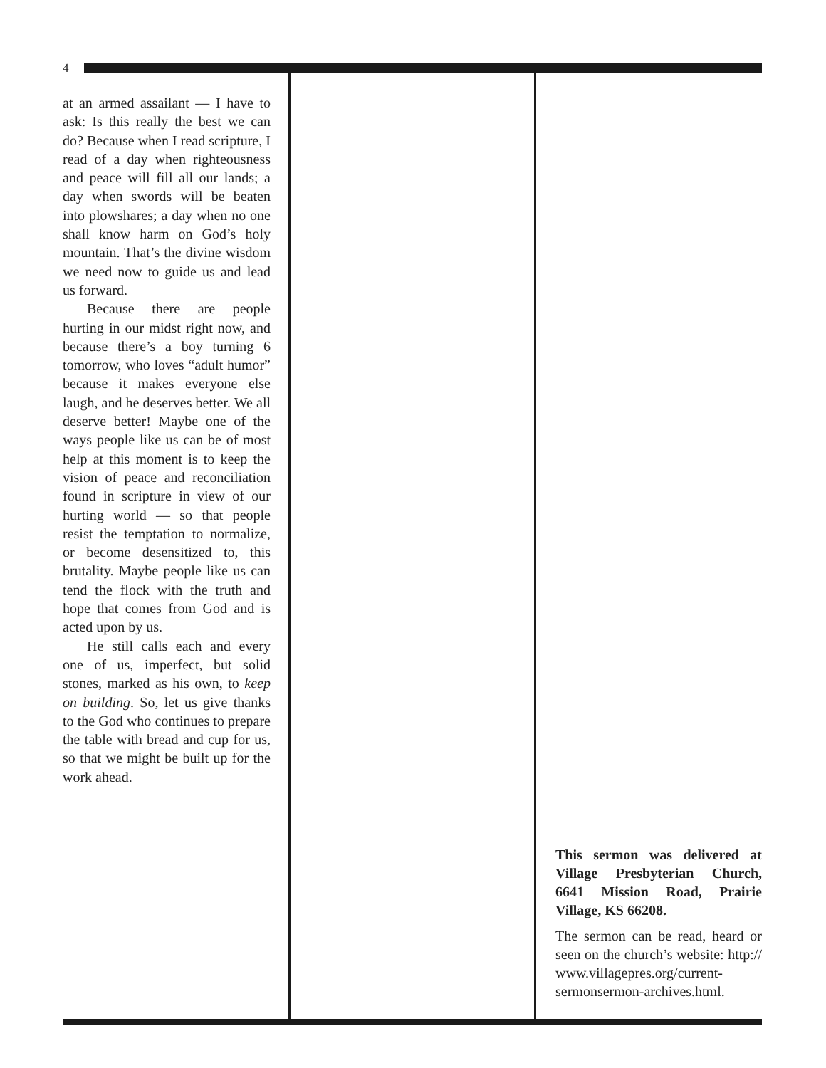4
at an armed assailant — I have to ask: Is this really the best we can do? Because when I read scripture, I read of a day when righteousness and peace will fill all our lands; a day when swords will be beaten into plowshares; a day when no one shall know harm on God’s holy mountain. That’s the divine wisdom we need now to guide us and lead us forward.
Because there are people hurting in our midst right now, and because there’s a boy turning 6 tomorrow, who loves “adult humor” because it makes everyone else laugh, and he deserves better. We all deserve better! Maybe one of the ways people like us can be of most help at this moment is to keep the vision of peace and reconciliation found in scripture in view of our hurting world — so that people resist the temptation to normalize, or become desensitized to, this brutality. Maybe people like us can tend the flock with the truth and hope that comes from God and is acted upon by us.
He still calls each and every one of us, imperfect, but solid stones, marked as his own, to keep on building. So, let us give thanks to the God who continues to prepare the table with bread and cup for us, so that we might be built up for the work ahead.
This sermon was delivered at Village Presbyterian Church, 6641 Mission Road, Prairie Village, KS 66208.
The sermon can be read, heard or seen on the church’s website: http:// www.villagepres.org/current-sermonsermon-archives.html.